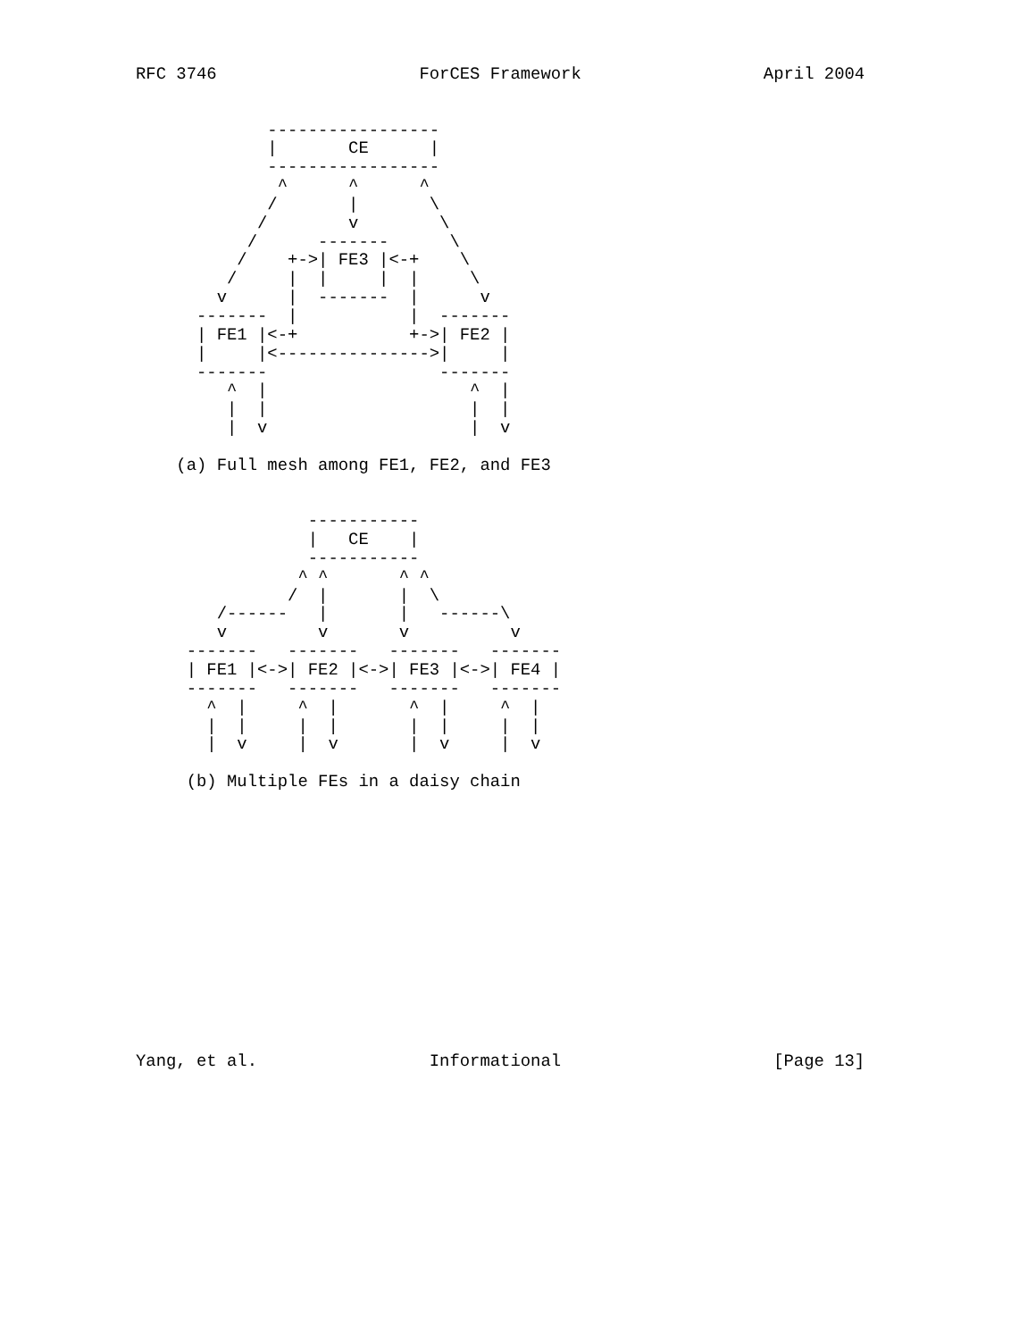RFC 3746                    ForCES Framework                  April 2004


             -----------------
             |       CE      |
             -----------------
              ^      ^      ^
             /       |       \
            /        v        \
           /      -------      \
          /    +->| FE3 |<-+    \
         /     |  |     |  |     \
        v      |  -------  |      v
      -------  |           |  -------
      | FE1 |<-+           +->| FE2 |
      |     |<--------------->|     |
      -------                 -------
         ^  |                    ^  |
         |  |                    |  |
         |  v                    |  v

    (a) Full mesh among FE1, FE2, and FE3


                 -----------
                 |   CE    |
                 -----------
                ^ ^       ^ ^
               /  |       |  \
        /------   |       |   ------\
        v         v       v          v
     -------   -------   -------   -------
     | FE1 |<->| FE2 |<->| FE3 |<->| FE4 |
     -------   -------   -------   -------
       ^  |     ^  |       ^  |     ^  |
       |  |     |  |       |  |     |  |
       |  v     |  v       |  v     |  v

     (b) Multiple FEs in a daisy chain














Yang, et al.                 Informational                     [Page 13]